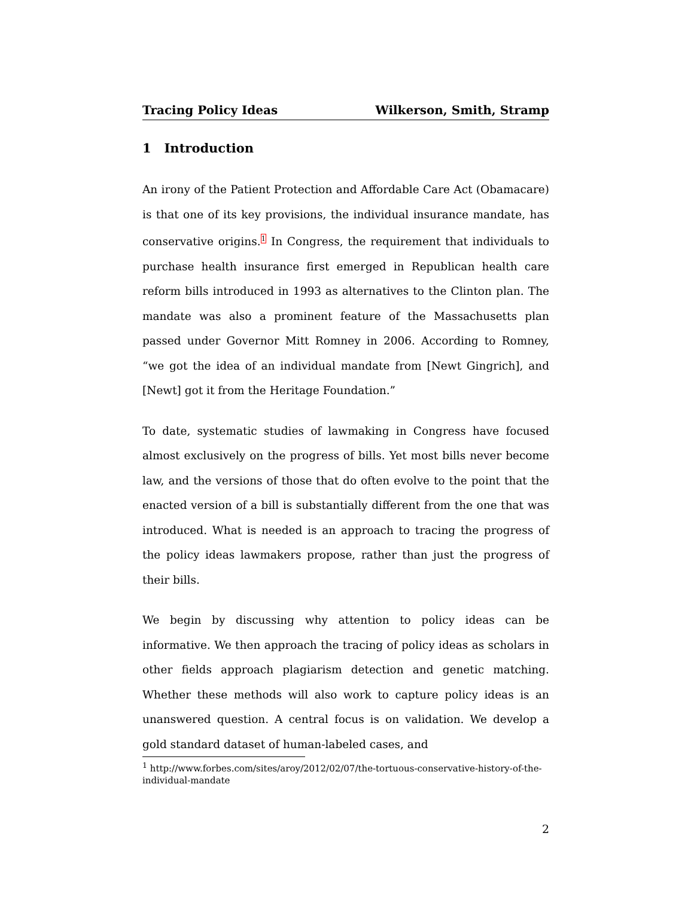Tracing Policy Ideas Wilkerson, Smith, Stramp
1 Introduction
An irony of the Patient Protection and Affordable Care Act (Obamacare) is that one of its key provisions, the individual insurance mandate, has conservative origins.<sup>1</sup> In Congress, the requirement that individuals to purchase health insurance first emerged in Republican health care reform bills introduced in 1993 as alternatives to the Clinton plan. The mandate was also a prominent feature of the Massachusetts plan passed under Governor Mitt Romney in 2006. According to Romney, “we got the idea of an individual mandate from [Newt Gingrich], and [Newt] got it from the Heritage Foundation.”
To date, systematic studies of lawmaking in Congress have focused almost exclusively on the progress of bills. Yet most bills never become law, and the versions of those that do often evolve to the point that the enacted version of a bill is substantially different from the one that was introduced. What is needed is an approach to tracing the progress of the policy ideas lawmakers propose, rather than just the progress of their bills.
We begin by discussing why attention to policy ideas can be informative. We then approach the tracing of policy ideas as scholars in other fields approach plagiarism detection and genetic matching. Whether these methods will also work to capture policy ideas is an unanswered question. A central focus is on validation. We develop a gold standard dataset of human-labeled cases, and
<sup>1</sup> http://www.forbes.com/sites/aroy/2012/02/07/the-tortuous-conservative-history-of-the-individual-mandate
2